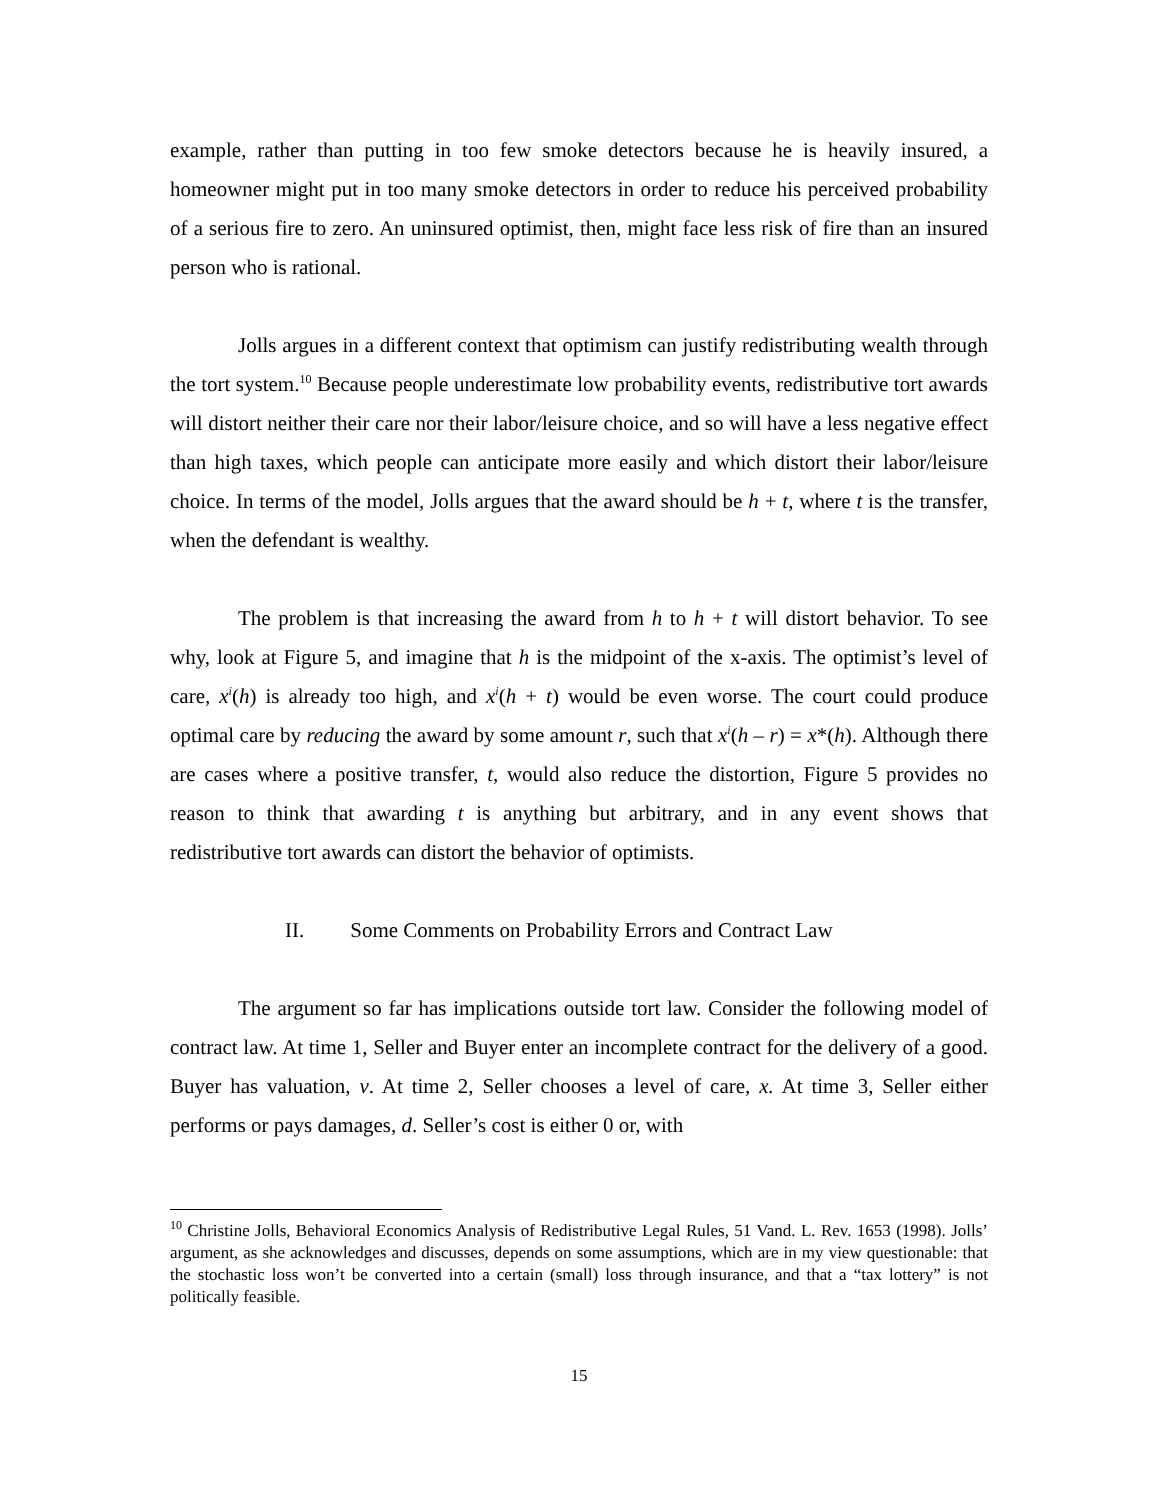example, rather than putting in too few smoke detectors because he is heavily insured, a homeowner might put in too many smoke detectors in order to reduce his perceived probability of a serious fire to zero. An uninsured optimist, then, might face less risk of fire than an insured person who is rational.
Jolls argues in a different context that optimism can justify redistributing wealth through the tort system.<sup>10</sup> Because people underestimate low probability events, redistributive tort awards will distort neither their care nor their labor/leisure choice, and so will have a less negative effect than high taxes, which people can anticipate more easily and which distort their labor/leisure choice. In terms of the model, Jolls argues that the award should be h + t, where t is the transfer, when the defendant is wealthy.
The problem is that increasing the award from h to h + t will distort behavior. To see why, look at Figure 5, and imagine that h is the midpoint of the x-axis. The optimist’s level of care, x<sup>i</sup>(h) is already too high, and x<sup>i</sup>(h + t) would be even worse. The court could produce optimal care by reducing the award by some amount r, such that x<sup>i</sup>(h – r) = x*(h). Although there are cases where a positive transfer, t, would also reduce the distortion, Figure 5 provides no reason to think that awarding t is anything but arbitrary, and in any event shows that redistributive tort awards can distort the behavior of optimists.
II. Some Comments on Probability Errors and Contract Law
The argument so far has implications outside tort law. Consider the following model of contract law. At time 1, Seller and Buyer enter an incomplete contract for the delivery of a good. Buyer has valuation, v. At time 2, Seller chooses a level of care, x. At time 3, Seller either performs or pays damages, d. Seller’s cost is either 0 or, with
<sup>10</sup> Christine Jolls, Behavioral Economics Analysis of Redistributive Legal Rules, 51 Vand. L. Rev. 1653 (1998). Jolls’ argument, as she acknowledges and discusses, depends on some assumptions, which are in my view questionable: that the stochastic loss won’t be converted into a certain (small) loss through insurance, and that a “tax lottery” is not politically feasible.
15